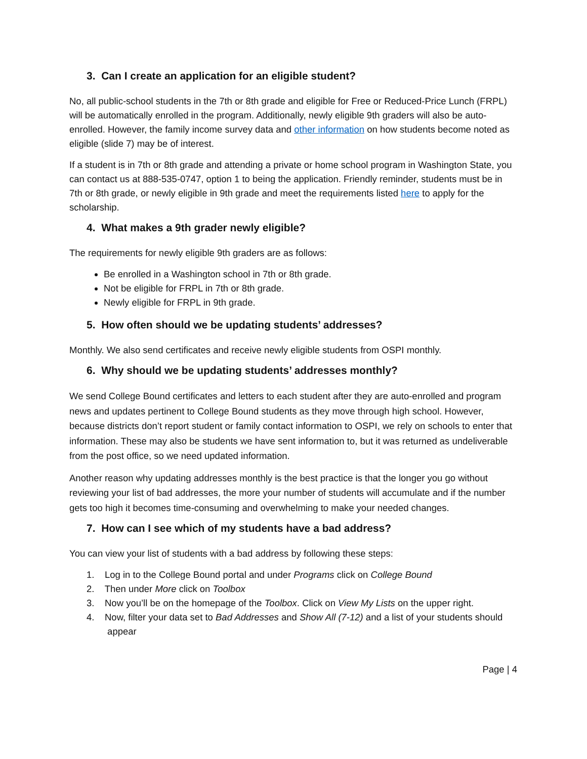3. Can I create an application for an eligible student?
No, all public-school students in the 7th or 8th grade and eligible for Free or Reduced-Price Lunch (FRPL) will be automatically enrolled in the program. Additionally, newly eligible 9th graders will also be auto-enrolled. However, the family income survey data and other information on how students become noted as eligible (slide 7) may be of interest.
If a student is in 7th or 8th grade and attending a private or home school program in Washington State, you can contact us at 888-535-0747, option 1 to being the application. Friendly reminder, students must be in 7th or 8th grade, or newly eligible in 9th grade and meet the requirements listed here to apply for the scholarship.
4. What makes a 9th grader newly eligible?
The requirements for newly eligible 9th graders are as follows:
Be enrolled in a Washington school in 7th or 8th grade.
Not be eligible for FRPL in 7th or 8th grade.
Newly eligible for FRPL in 9th grade.
5. How often should we be updating students’ addresses?
Monthly. We also send certificates and receive newly eligible students from OSPI monthly.
6. Why should we be updating students’ addresses monthly?
We send College Bound certificates and letters to each student after they are auto-enrolled and program news and updates pertinent to College Bound students as they move through high school. However, because districts don’t report student or family contact information to OSPI, we rely on schools to enter that information. These may also be students we have sent information to, but it was returned as undeliverable from the post office, so we need updated information.
Another reason why updating addresses monthly is the best practice is that the longer you go without reviewing your list of bad addresses, the more your number of students will accumulate and if the number gets too high it becomes time-consuming and overwhelming to make your needed changes.
7. How can I see which of my students have a bad address?
You can view your list of students with a bad address by following these steps:
1. Log in to the College Bound portal and under Programs click on College Bound
2. Then under More click on Toolbox
3. Now you’ll be on the homepage of the Toolbox. Click on View My Lists on the upper right.
4. Now, filter your data set to Bad Addresses and Show All (7-12) and a list of your students should
appear
Page | 4